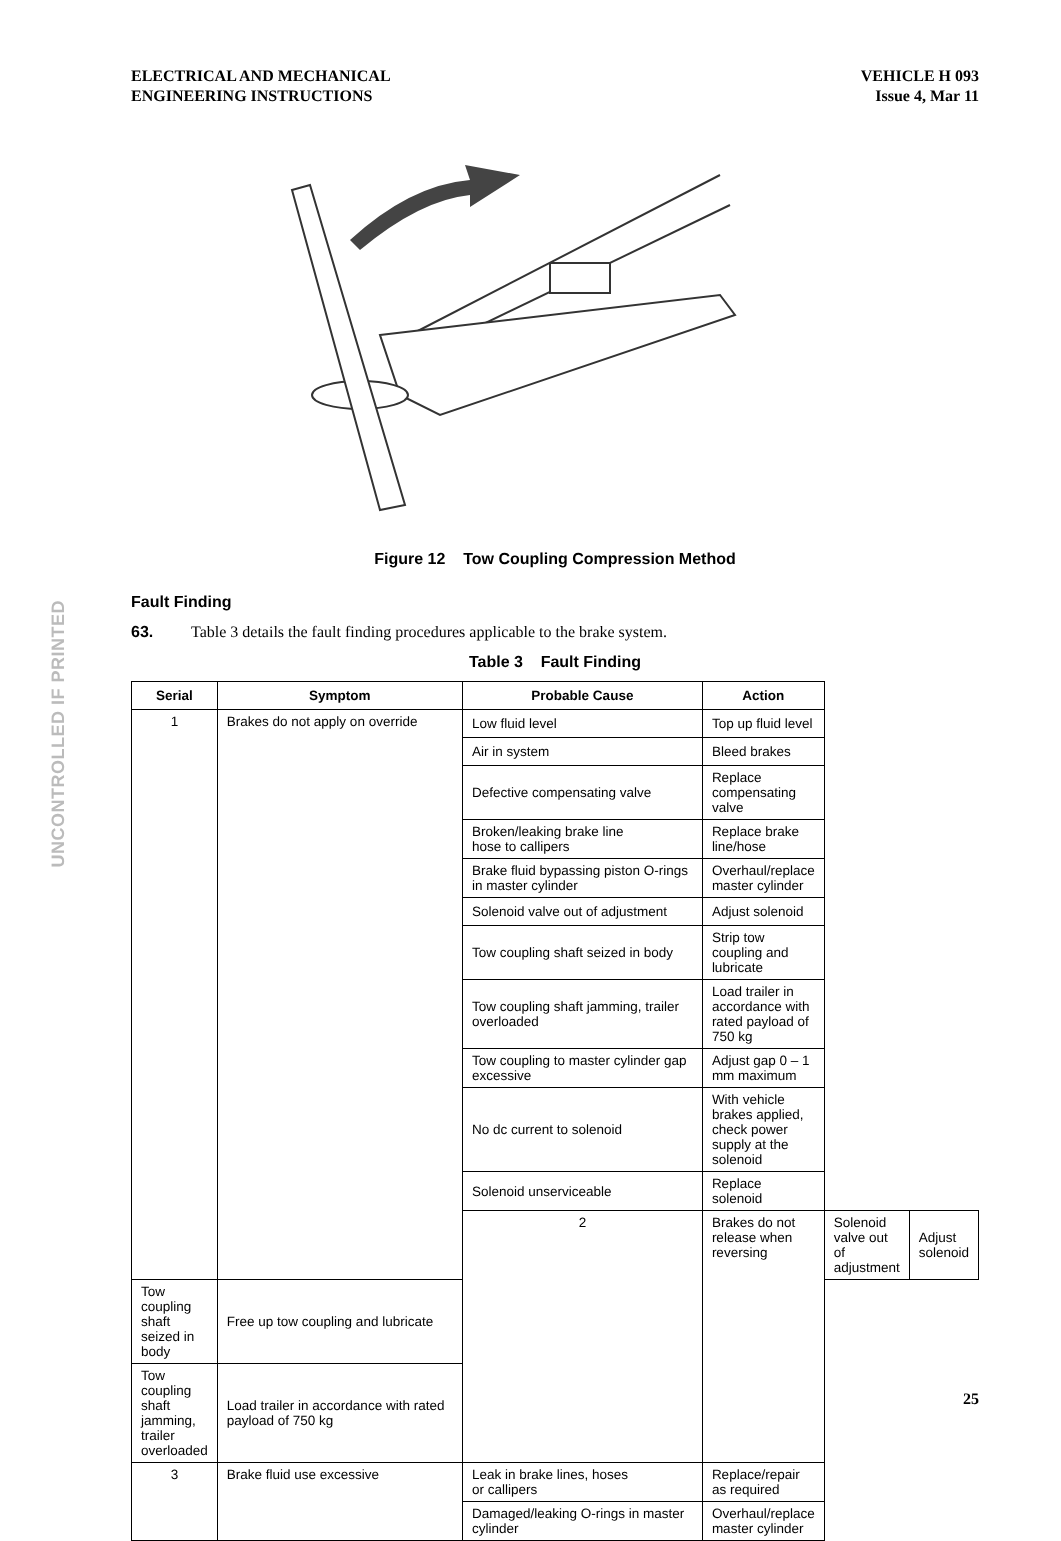ELECTRICAL AND MECHANICAL
ENGINEERING INSTRUCTIONS
VEHICLE H 093
Issue 4, Mar 11
UNCONTROLLED IF PRINTED
Figure 12 Tow Coupling Compression Method
Fault Finding
63. Table 3 details the fault finding procedures applicable to the brake system.
Table 3 Fault Finding
| Serial | Symptom | Probable Cause | Action | | |
| --- | --- | --- | --- | --- | --- |
| 1 | Brakes do not apply on override | Low fluid level | Top up fluid level | | |
| | | Air in system | Bleed brakes | | |
| | | Defective compensating valve | Replace compensating valve | | |
| | | Broken/leaking brake line hose to callipers | Replace brake line/hose | | |
| | | Brake fluid bypassing piston O-rings in master cylinder | Overhaul/replace master cylinder | | |
| | | Solenoid valve out of adjustment | Adjust solenoid | | |
| | | Tow coupling shaft seized in body | Strip tow coupling and lubricate | | |
| | | Tow coupling shaft jamming, trailer overloaded | Load trailer in accordance with rated payload of 750 kg | | |
| | | Tow coupling to master cylinder gap excessive | Adjust gap 0 – 1 mm maximum | | |
| | | No dc current to solenoid | With vehicle brakes applied, check power supply at the solenoid | | |
| | | Solenoid unserviceable | Replace solenoid | | |
| | | 2 | Brakes do not release when reversing | Solenoid valve out of adjustment | Adjust solenoid |
| Tow coupling shaft seized in body | Free up tow coupling and lubricate | | | | |
| Tow coupling shaft jamming, trailer overloaded | Load trailer in accordance with rated payload of 750 kg | | | | |
| 3 | Brake fluid use excessive | Leak in brake lines, hoses or callipers | Replace/repair as required | | |
| | | Damaged/leaking O-rings in master cylinder | Overhaul/replace master cylinder | | |
25